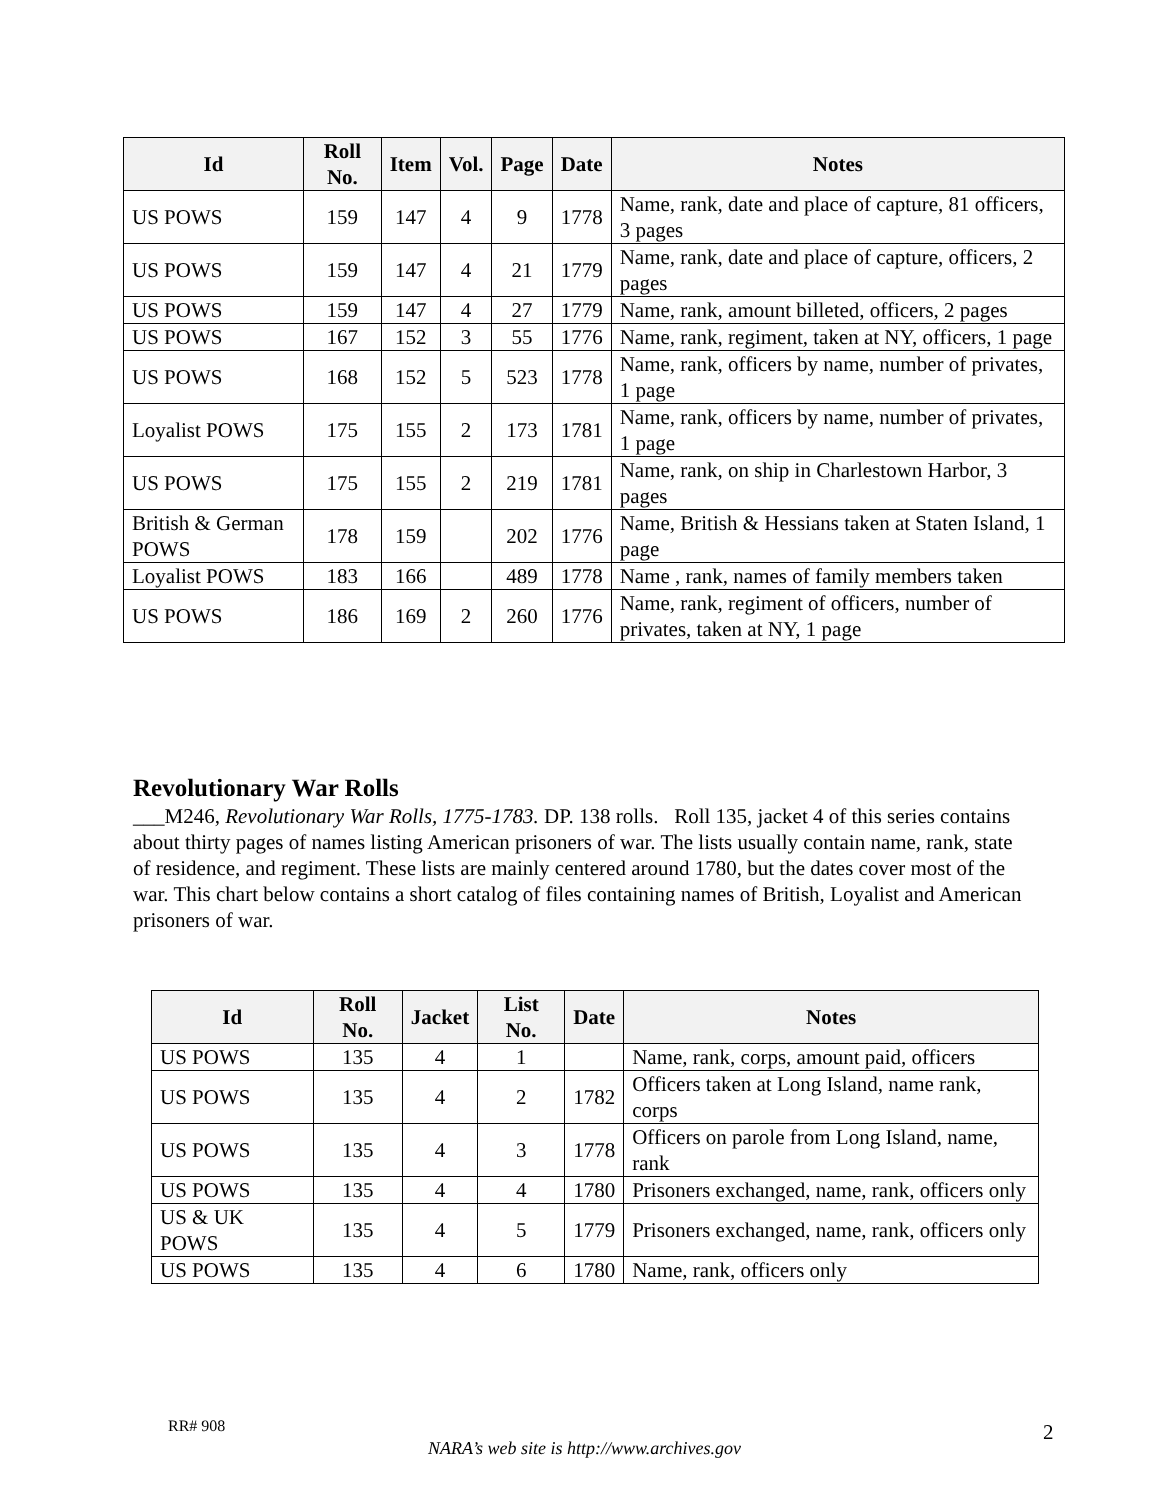| Id | Roll No. | Item | Vol. | Page | Date | Notes |
| --- | --- | --- | --- | --- | --- | --- |
| US POWS | 159 | 147 | 4 | 9 | 1778 | Name, rank, date and place of capture, 81 officers, 3 pages |
| US POWS | 159 | 147 | 4 | 21 | 1779 | Name, rank, date and place of capture, officers, 2 pages |
| US POWS | 159 | 147 | 4 | 27 | 1779 | Name, rank, amount billeted, officers, 2 pages |
| US POWS | 167 | 152 | 3 | 55 | 1776 | Name, rank, regiment, taken at NY, officers, 1 page |
| US POWS | 168 | 152 | 5 | 523 | 1778 | Name, rank, officers by name, number of privates, 1 page |
| Loyalist POWS | 175 | 155 | 2 | 173 | 1781 | Name, rank, officers by name, number of privates, 1 page |
| US POWS | 175 | 155 | 2 | 219 | 1781 | Name, rank, on ship in Charlestown Harbor, 3 pages |
| British & German POWS | 178 | 159 | | 202 | 1776 | Name, British & Hessians taken at Staten Island, 1 page |
| Loyalist POWS | 183 | 166 | | 489 | 1778 | Name , rank, names of family members taken |
| US POWS | 186 | 169 | 2 | 260 | 1776 | Name, rank, regiment of officers, number of privates, taken at NY, 1 page |
Revolutionary War Rolls
___M246, Revolutionary War Rolls, 1775-1783. DP. 138 rolls. Roll 135, jacket 4 of this series contains about thirty pages of names listing American prisoners of war. The lists usually contain name, rank, state of residence, and regiment. These lists are mainly centered around 1780, but the dates cover most of the war. This chart below contains a short catalog of files containing names of British, Loyalist and American prisoners of war.
| Id | Roll No. | Jacket | List No. | Date | Notes |
| --- | --- | --- | --- | --- | --- |
| US POWS | 135 | 4 | 1 | | Name, rank, corps, amount paid, officers |
| US POWS | 135 | 4 | 2 | 1782 | Officers taken at Long Island, name rank, corps |
| US POWS | 135 | 4 | 3 | 1778 | Officers on parole from Long Island, name, rank |
| US POWS | 135 | 4 | 4 | 1780 | Prisoners exchanged, name, rank, officers only |
| US & UK POWS | 135 | 4 | 5 | 1779 | Prisoners exchanged, name, rank, officers only |
| US POWS | 135 | 4 | 6 | 1780 | Name, rank, officers only |
RR# 908 2
NARA’s web site is http://www.archives.gov